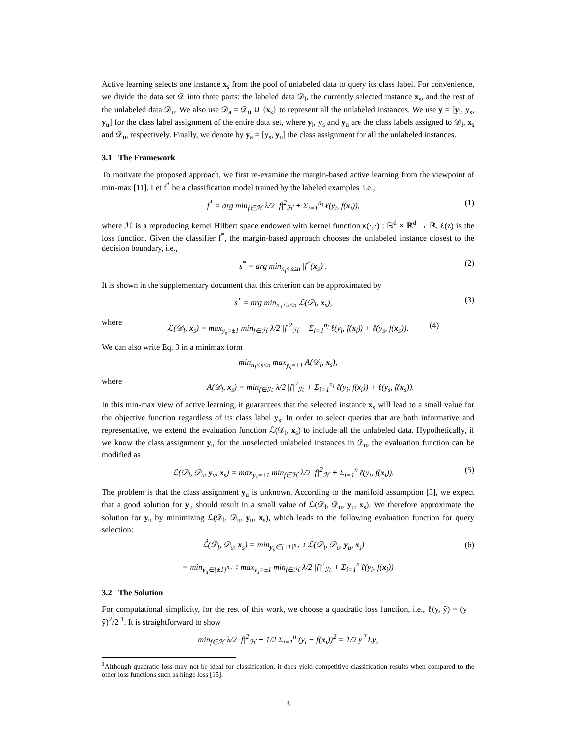Active learning selects one instance x<sub>s</sub> from the pool of unlabeled data to query its class label. For convenience, we divide the data set 𝒟 into three parts: the labeled data 𝒟<sub>l</sub>, the currently selected instance x<sub>s</sub>, and the rest of the unlabeled data 𝒟<sub>u</sub>. We also use 𝒟<sub>a</sub> = 𝒟<sub>u</sub> ∪ {x<sub>s</sub>} to represent all the unlabeled instances. We use y = [y<sub>l</sub>, y<sub>s</sub>, y<sub>u</sub>] for the class label assignment of the entire data set, where y<sub>l</sub>, y<sub>s</sub> and y<sub>u</sub> are the class labels assigned to 𝒟<sub>l</sub>, x<sub>s</sub> and 𝒟<sub>u</sub>, respectively. Finally, we denote by y<sub>a</sub> = [y<sub>s</sub>, y<sub>u</sub>] the class assignment for all the unlabeled instances.
3.1 The Framework
To motivate the proposed approach, we first re-examine the margin-based active learning from the viewpoint of min-max [11]. Let f<sup>*</sup> be a classification model trained by the labeled examples, i.e.,
f<sup>*</sup> = arg min<sub>f∈ℋ</sub> λ/2 |f|<sup>2</sup><sub>ℋ</sub> + Σ<sub>i=1</sub><sup>n<sub>l</sub></sup> ℓ(y<sub>i</sub>, f(x<sub>i</sub>)), (1)
where ℋ is a reproducing kernel Hilbert space endowed with kernel function κ(·,·) : ℝ<sup>d</sup> × ℝ<sup>d</sup> → ℝ. ℓ(z) is the loss function. Given the classifier f<sup>*</sup>, the margin-based approach chooses the unlabeled instance closest to the decision boundary, i.e.,
s<sup>*</sup> = arg min<sub>n<sub>l</sub><s≤n</sub> |f<sup>*</sup>(x<sub>s</sub>)|. (2)
It is shown in the supplementary document that this criterion can be approximated by
s<sup>*</sup> = arg min<sub>n<sub>1</sub><s≤n</sub> ℒ(𝒟<sub>l</sub>, x<sub>s</sub>), (3)
where
ℒ(𝒟<sub>l</sub>, x<sub>s</sub>) = max<sub>y<sub>s</sub>=±1</sub> min<sub>f∈ℋ</sub> λ/2 |f|<sup>2</sup><sub>ℋ</sub> + Σ<sub>i=1</sub><sup>n<sub>l</sub></sup> ℓ(y<sub>i</sub>, f(x<sub>i</sub>)) + ℓ(y<sub>s</sub>, f(x<sub>s</sub>)). (4)
We can also write Eq. 3 in a minimax form
min<sub>n<sub>l</sub><s≤n</sub> max<sub>y<sub>s</sub>=±1</sub> A(𝒟<sub>l</sub>, x<sub>s</sub>),
where
A(𝒟<sub>l</sub>, x<sub>s</sub>) = min<sub>f∈ℋ</sub> λ/2 |f|<sup>2</sup><sub>ℋ</sub> + Σ<sub>i=1</sub><sup>n<sub>l</sub></sup> ℓ(y<sub>i</sub>, f(x<sub>i</sub>)) + ℓ(y<sub>s</sub>, f(x<sub>s</sub>)).
In this min-max view of active learning, it guarantees that the selected instance x<sub>s</sub> will lead to a small value for the objective function regardless of its class label y<sub>s</sub>. In order to select queries that are both informative and representative, we extend the evaluation function ℒ(𝒟<sub>l</sub>, x<sub>s</sub>) to include all the unlabeled data. Hypothetically, if we know the class assignment y<sub>u</sub> for the unselected unlabeled instances in 𝒟<sub>u</sub>, the evaluation function can be modified as
ℒ(𝒟<sub>l</sub>, 𝒟<sub>u</sub>, y<sub>u</sub>, x<sub>s</sub>) = max<sub>y<sub>s</sub>=±1</sub> min<sub>f∈ℋ</sub> λ/2 |f|<sup>2</sup><sub>ℋ</sub> + Σ<sub>i=1</sub><sup>n</sup> ℓ(y<sub>i</sub>, f(x<sub>i</sub>)). (5)
The problem is that the class assignment y<sub>u</sub> is unknown. According to the manifold assumption [3], we expect that a good solution for y<sub>u</sub> should result in a small value of ℒ(𝒟<sub>l</sub>, 𝒟<sub>u</sub>, y<sub>u</sub>, x<sub>s</sub>). We therefore approximate the solution for y<sub>u</sub> by minimizing ℒ(𝒟<sub>l</sub>, 𝒟<sub>u</sub>, y<sub>u</sub>, x<sub>s</sub>), which leads to the following evaluation function for query selection:
ℒ̂(𝒟<sub>l</sub>, 𝒟<sub>u</sub>, x<sub>s</sub>) = min<sub>y<sub>u</sub>∈{±1}<sup>n<sub>u</sub>−1</sup></sub> ℒ(𝒟<sub>l</sub>, 𝒟<sub>u</sub>, y<sub>u</sub>, x<sub>s</sub>) (6)
= min<sub>y<sub>u</sub>∈{±1}<sup>n<sub>u</sub>−1</sup></sub> max<sub>y<sub>s</sub>=±1</sub> min<sub>f∈ℋ</sub> λ/2 |f|<sup>2</sup><sub>ℋ</sub> + Σ<sub>i=1</sub><sup>n</sup> ℓ(y<sub>i</sub>, f(x<sub>i</sub>))
3.2 The Solution
For computational simplicity, for the rest of this work, we choose a quadratic loss function, i.e., ℓ(y, ŷ) = (y − ŷ)<sup>2</sup>/2 <sup>1</sup>. It is straightforward to show
min<sub>f∈ℋ</sub> λ/2 |f|<sup>2</sup><sub>ℋ</sub> + 1/2 Σ<sub>i=1</sub><sup>n</sup> (y<sub>i</sub> − f(x<sub>i</sub>))<sup>2</sup> = 1/2 y<sup>⊤</sup>Ly,
<sup>1</sup> Although quadratic loss may not be ideal for classification, it does yield competitive classification results when compared to the other loss functions such as hinge loss [15].
3